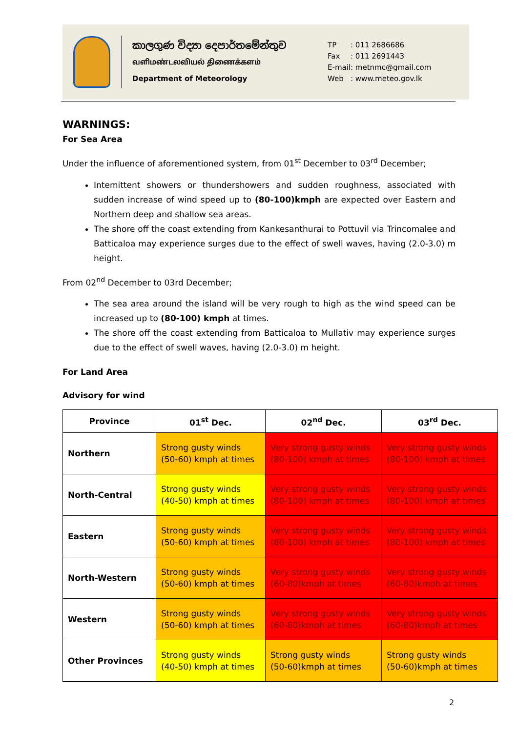කාලගුණ විද්‍යා දෙපාර්තමේන්තුව
வளிமண்டலவியல் திணைக்களம்
Department of Meteorology
| TP | : 011 2686686 |
| Fax | : 011 2691443 |
| E-mail | : metnmc@gmail.com |
| Web | : www.meteo.gov.lk |
WARNINGS:
For Sea Area
Under the influence of aforementioned system, from 01<sup>st</sup> December to 03<sup>rd</sup> December;
Intemittent showers or thundershowers and sudden roughness, associated with sudden increase of wind speed up to (80-100)kmph are expected over Eastern and Northern deep and shallow sea areas.
The shore off the coast extending from Kankesanthurai to Pottuvil via Trincomalee and Batticaloa may experience surges due to the effect of swell waves, having (2.0-3.0) m height.
From 02<sup>nd</sup> December to 03rd December;
The sea area around the island will be very rough to high as the wind speed can be increased up to (80-100) kmph at times.
The shore off the coast extending from Batticaloa to Mullativ may experience surges due to the effect of swell waves, having (2.0-3.0) m height.
For Land Area
Advisory for wind
| Province | 01<sup>st</sup> Dec. | 02<sup>nd</sup> Dec. | 03<sup>rd</sup> Dec. |
| --- | --- | --- | --- |
| Northern | Strong gusty winds (50-60) kmph at times | Very strong gusty winds (80-100) kmph at times | Very strong gusty winds (80-100) kmph at times |
| North-Central | Strong gusty winds (40-50) kmph at times | Very strong gusty winds (80-100) kmph at times | Very strong gusty winds (80-100) kmph at times |
| Eastern | Strong gusty winds (50-60) kmph at times | Very strong gusty winds (80-100) kmph at times | Very strong gusty winds (80-100) kmph at times |
| North-Western | Strong gusty winds (50-60) kmph at times | Very strong gusty winds (60-80)kmph at times | Very strong gusty winds (60-80)kmph at times |
| Western | Strong gusty winds (50-60) kmph at times | Very strong gusty winds (60-80)kmph at times | Very strong gusty winds (60-80)kmph at times |
| Other Provinces | Strong gusty winds (40-50) kmph at times | Strong gusty winds (50-60)kmph at times | Strong gusty winds (50-60)kmph at times |
2